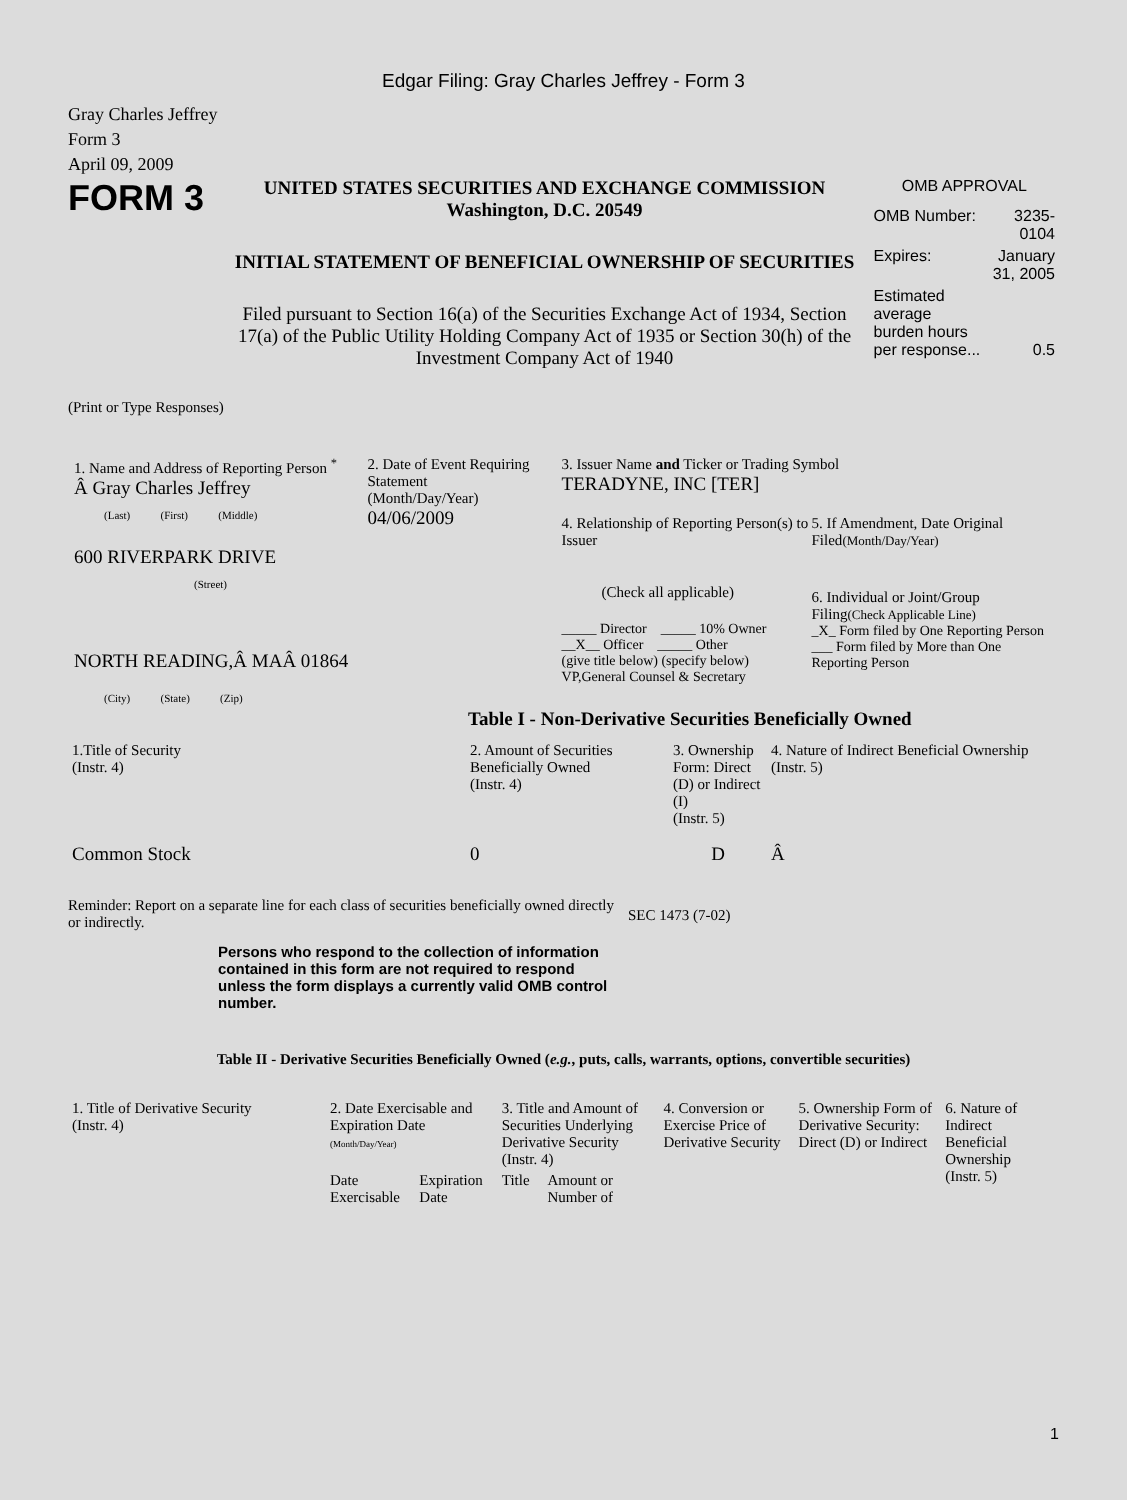Edgar Filing: Gray Charles Jeffrey - Form 3
Gray Charles Jeffrey
Form 3
April 09, 2009
FORM 3
UNITED STATES SECURITIES AND EXCHANGE COMMISSION
Washington, D.C. 20549
INITIAL STATEMENT OF BENEFICIAL OWNERSHIP OF SECURITIES
Filed pursuant to Section 16(a) of the Securities Exchange Act of 1934, Section 17(a) of the Public Utility Holding Company Act of 1935 or Section 30(h) of the Investment Company Act of 1940
OMB APPROVAL
| OMB Number: | 3235-0104 |
| Expires: | January 31, 2005 |
| Estimated average burden hours per response... | 0.5 |
(Print or Type Responses)
1. Name and Address of Reporting Person <sup>*</sup>
Â Gray Charles Jeffrey
(Last) (First) (Middle)
600 RIVERPARK DRIVE
(Street)
NORTH READING,Â MAÂ 01864
(City) (State) (Zip)
2. Date of Event Requiring Statement
(Month/Day/Year)
04/06/2009
3. Issuer Name and Ticker or Trading Symbol
TERADYNE, INC [TER]
4. Relationship of Reporting Person(s) to Issuer
(Check all applicable)
_____ Director _____ 10% Owner
__X__ Officer _____ Other
(give title below) (specify below)
VP,General Counsel & Secretary
5. If Amendment, Date Original Filed(Month/Day/Year)
6. Individual or Joint/Group Filing(Check Applicable Line)
_X_ Form filed by One Reporting Person
___ Form filed by More than One Reporting Person
Table I - Non-Derivative Securities Beneficially Owned
| 1.Title of Security (Instr. 4) | 2. Amount of Securities Beneficially Owned (Instr. 4) | 3. Ownership Form: Direct (D) or Indirect (I) (Instr. 5) | 4. Nature of Indirect Beneficial Ownership (Instr. 5) |
| --- | --- | --- | --- |
| Common Stock | 0 | D | Â |
Reminder: Report on a separate line for each class of securities beneficially owned directly or indirectly.
SEC 1473 (7-02)
Persons who respond to the collection of information contained in this form are not required to respond unless the form displays a currently valid OMB control number.
Table II - Derivative Securities Beneficially Owned (e.g., puts, calls, warrants, options, convertible securities)
| 1. Title of Derivative Security (Instr. 4) | 2. Date Exercisable and Expiration Date (Month/Day/Year) | | 3. Title and Amount of Securities Underlying Derivative Security (Instr. 4) | | 4. Conversion or Exercise Price of Derivative Security | 5. Ownership Form of Derivative Security: Direct (D) or Indirect | 6. Nature of Indirect Beneficial Ownership (Instr. 5) |
| --- | --- | --- | --- | --- | --- | --- | --- |
| | Date Exercisable | Expiration Date | Title | Amount or Number of | | | |
1